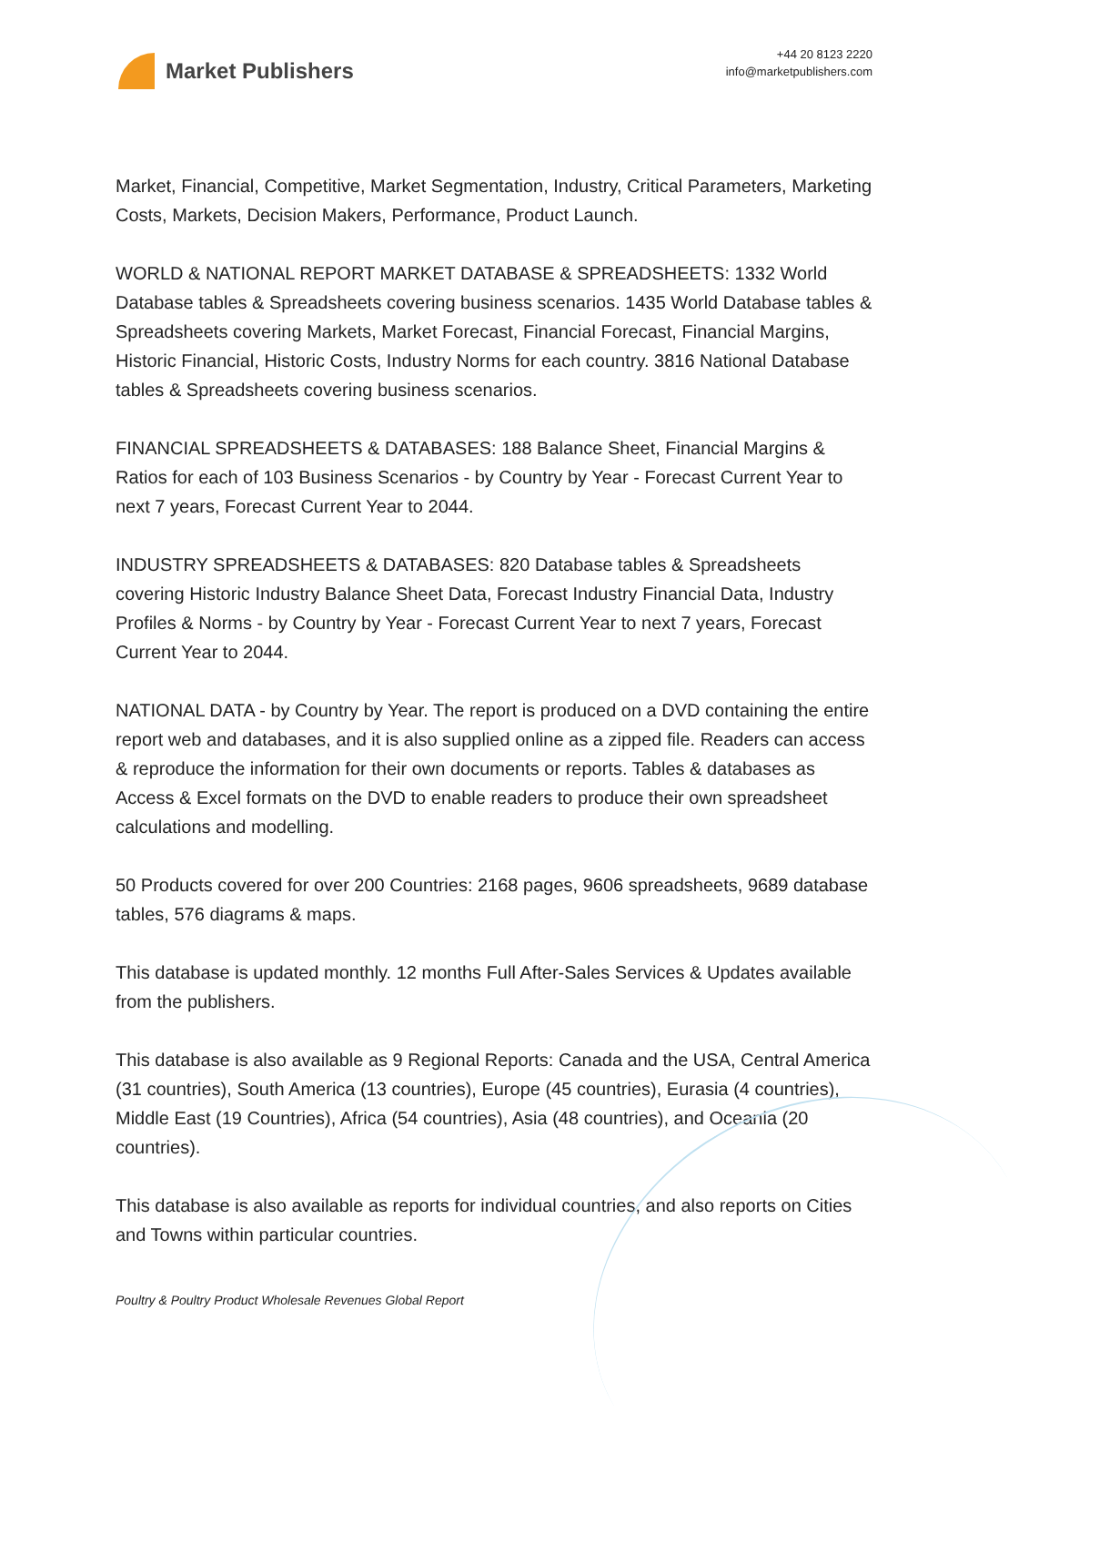Market Publishers
+44 20 8123 2220
info@marketpublishers.com
Market, Financial, Competitive, Market Segmentation, Industry, Critical Parameters, Marketing Costs, Markets, Decision Makers, Performance, Product Launch.
WORLD & NATIONAL REPORT MARKET DATABASE & SPREADSHEETS: 1332 World Database tables & Spreadsheets covering business scenarios. 1435 World Database tables & Spreadsheets covering Markets, Market Forecast, Financial Forecast, Financial Margins, Historic Financial, Historic Costs, Industry Norms for each country. 3816 National Database tables & Spreadsheets covering business scenarios.
FINANCIAL SPREADSHEETS & DATABASES: 188 Balance Sheet, Financial Margins & Ratios for each of 103 Business Scenarios - by Country by Year - Forecast Current Year to next 7 years, Forecast Current Year to 2044.
INDUSTRY SPREADSHEETS & DATABASES: 820 Database tables & Spreadsheets covering Historic Industry Balance Sheet Data, Forecast Industry Financial Data, Industry Profiles & Norms - by Country by Year - Forecast Current Year to next 7 years, Forecast Current Year to 2044.
NATIONAL DATA - by Country by Year. The report is produced on a DVD containing the entire report web and databases, and it is also supplied online as a zipped file. Readers can access & reproduce the information for their own documents or reports. Tables & databases as Access & Excel formats on the DVD to enable readers to produce their own spreadsheet calculations and modelling.
50 Products covered for over 200 Countries: 2168 pages, 9606 spreadsheets, 9689 database tables, 576 diagrams & maps.
This database is updated monthly. 12 months Full After-Sales Services & Updates available from the publishers.
This database is also available as 9 Regional Reports: Canada and the USA, Central America (31 countries), South America (13 countries), Europe (45 countries), Eurasia (4 countries), Middle East (19 Countries), Africa (54 countries), Asia (48 countries), and Oceania (20 countries).
This database is also available as reports for individual countries, and also reports on Cities and Towns within particular countries.
Poultry & Poultry Product Wholesale Revenues Global Report